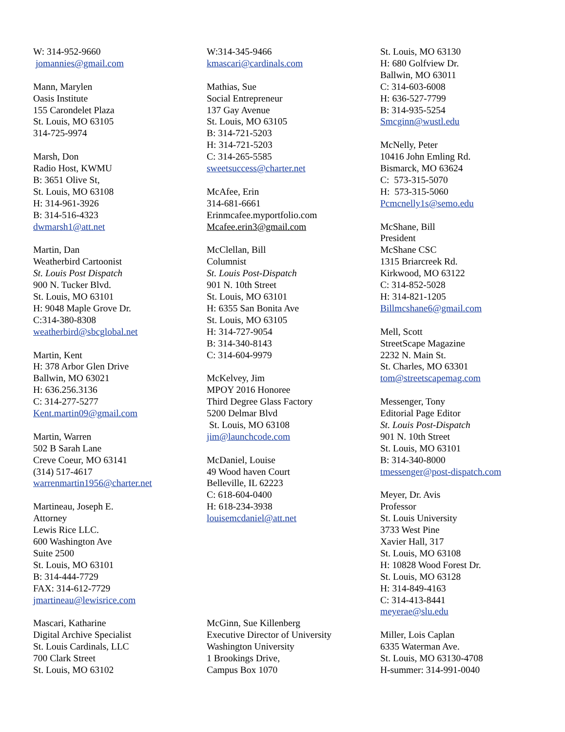W: 314-952-9660
jomannies@gmail.com
Mann, Marylen
Oasis Institute
155 Carondelet Plaza
St. Louis, MO 63105
314-725-9974
Marsh, Don
Radio Host, KWMU
B: 3651 Olive St,
St. Louis, MO 63108
H: 314-961-3926
B: 314-516-4323
dwmarsh1@att.net
Martin, Dan
Weatherbird Cartoonist
St. Louis Post Dispatch
900 N. Tucker Blvd.
St. Louis, MO 63101
H: 9048 Maple Grove Dr.
C:314-380-8308
weatherbird@sbcglobal.net
Martin, Kent
H: 378 Arbor Glen Drive
Ballwin, MO 63021
H: 636.256.3136
C: 314-277-5277
Kent.martin09@gmail.com
Martin, Warren
502 B Sarah Lane
Creve Coeur, MO 63141
(314) 517-4617
warrenmartin1956@charter.net
Martineau, Joseph E.
Attorney
Lewis Rice LLC.
600 Washington Ave
Suite 2500
St. Louis, MO 63101
B: 314-444-7729
FAX: 314-612-7729
jmartineau@lewisrice.com
Mascari, Katharine
Digital Archive Specialist
St. Louis Cardinals, LLC
700 Clark Street
St. Louis, MO 63102
W:314-345-9466
kmascari@cardinals.com
Mathias, Sue
Social Entrepreneur
137 Gay Avenue
St. Louis, MO 63105
B: 314-721-5203
H: 314-721-5203
C: 314-265-5585
sweetsuccess@charter.net
McAfee, Erin
314-681-6661
Erinmcafee.myportfolio.com
Mcafee.erin3@gmail.com
McClellan, Bill
Columnist
St. Louis Post-Dispatch
901 N. 10th Street
St. Louis, MO 63101
H: 6355 San Bonita Ave
St. Louis, MO 63105
H: 314-727-9054
B: 314-340-8143
C: 314-604-9979
McKelvey, Jim
MPOY 2016 Honoree
Third Degree Glass Factory
5200 Delmar Blvd
St. Louis, MO 63108
jim@launchcode.com
McDaniel, Louise
49 Wood haven Court
Belleville, IL 62223
C: 618-604-0400
H: 618-234-3938
louisemcdaniel@att.net
McGinn, Sue Killenberg
Executive Director of University
Washington University
1 Brookings Drive,
Campus Box 1070
St. Louis, MO 63130
H: 680 Golfview Dr.
Ballwin, MO 63011
C: 314-603-6008
H: 636-527-7799
B: 314-935-5254
Smcginn@wustl.edu
McNelly, Peter
10416 John Emling Rd.
Bismarck, MO 63624
C: 573-315-5070
H: 573-315-5060
Pcmcnelly1s@semo.edu
McShane, Bill
President
McShane CSC
1315 Briarcreek Rd.
Kirkwood, MO 63122
C: 314-852-5028
H: 314-821-1205
Billmcshane6@gmail.com
Mell, Scott
StreetScape Magazine
2232 N. Main St.
St. Charles, MO 63301
tom@streetscapemag.com
Messenger, Tony
Editorial Page Editor
St. Louis Post-Dispatch
901 N. 10th Street
St. Louis, MO 63101
B: 314-340-8000
tmessenger@post-dispatch.com
Meyer, Dr. Avis
Professor
St. Louis University
3733 West Pine
Xavier Hall, 317
St. Louis, MO 63108
H: 10828 Wood Forest Dr.
St. Louis, MO 63128
H: 314-849-4163
C: 314-413-8441
meyerae@slu.edu
Miller, Lois Caplan
6335 Waterman Ave.
St. Louis, MO 63130-4708
H-summer: 314-991-0040